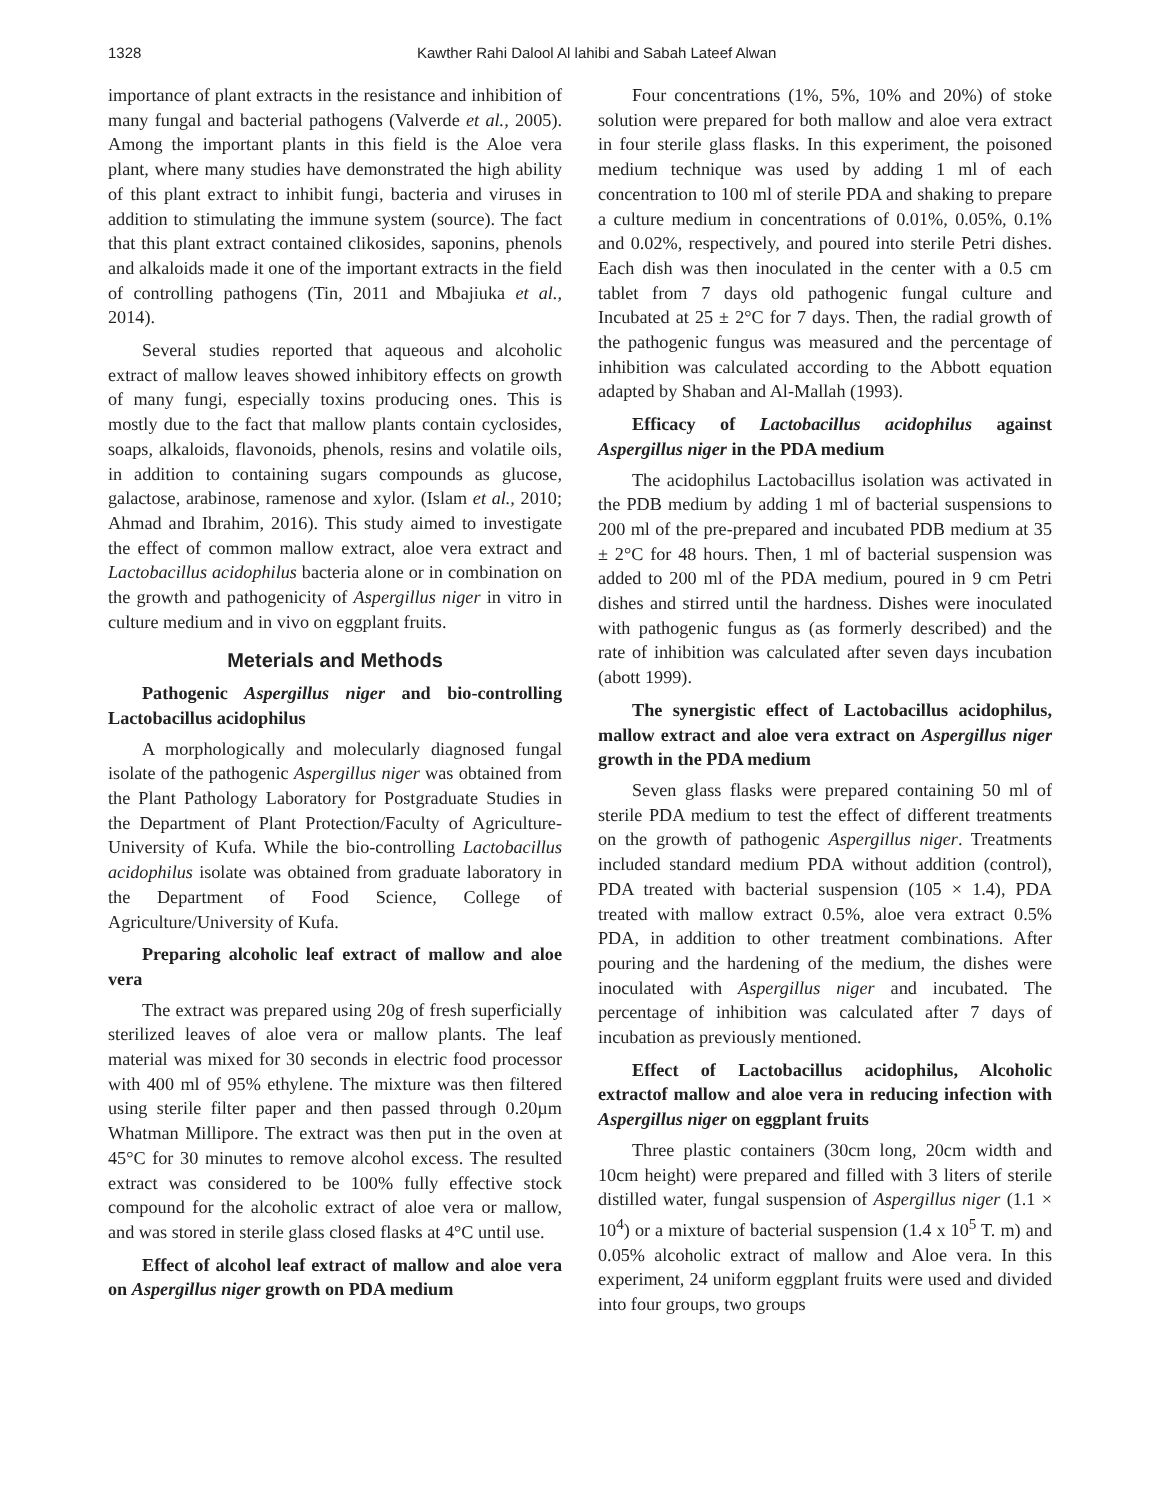1328 Kawther Rahi Dalool Al lahibi and Sabah Lateef Alwan
importance of plant extracts in the resistance and inhibition of many fungal and bacterial pathogens (Valverde et al., 2005). Among the important plants in this field is the Aloe vera plant, where many studies have demonstrated the high ability of this plant extract to inhibit fungi, bacteria and viruses in addition to stimulating the immune system (source). The fact that this plant extract contained clikosides, saponins, phenols and alkaloids made it one of the important extracts in the field of controlling pathogens (Tin, 2011 and Mbajiuka et al., 2014).
Several studies reported that aqueous and alcoholic extract of mallow leaves showed inhibitory effects on growth of many fungi, especially toxins producing ones. This is mostly due to the fact that mallow plants contain cyclosides, soaps, alkaloids, flavonoids, phenols, resins and volatile oils, in addition to containing sugars compounds as glucose, galactose, arabinose, ramenose and xylor. (Islam et al., 2010; Ahmad and Ibrahim, 2016). This study aimed to investigate the effect of common mallow extract, aloe vera extract and Lactobacillus acidophilus bacteria alone or in combination on the growth and pathogenicity of Aspergillus niger in vitro in culture medium and in vivo on eggplant fruits.
Meterials and Methods
Pathogenic Aspergillus niger and bio-controlling Lactobacillus acidophilus
A morphologically and molecularly diagnosed fungal isolate of the pathogenic Aspergillus niger was obtained from the Plant Pathology Laboratory for Postgraduate Studies in the Department of Plant Protection/Faculty of Agriculture-University of Kufa. While the bio-controlling Lactobacillus acidophilus isolate was obtained from graduate laboratory in the Department of Food Science, College of Agriculture/University of Kufa.
Preparing alcoholic leaf extract of mallow and aloe vera
The extract was prepared using 20g of fresh superficially sterilized leaves of aloe vera or mallow plants. The leaf material was mixed for 30 seconds in electric food processor with 400 ml of 95% ethylene. The mixture was then filtered using sterile filter paper and then passed through 0.20µm Whatman Millipore. The extract was then put in the oven at 45°C for 30 minutes to remove alcohol excess. The resulted extract was considered to be 100% fully effective stock compound for the alcoholic extract of aloe vera or mallow, and was stored in sterile glass closed flasks at 4°C until use.
Effect of alcohol leaf extract of mallow and aloe vera on Aspergillus niger growth on PDA medium
Four concentrations (1%, 5%, 10% and 20%) of stoke solution were prepared for both mallow and aloe vera extract in four sterile glass flasks. In this experiment, the poisoned medium technique was used by adding 1 ml of each concentration to 100 ml of sterile PDA and shaking to prepare a culture medium in concentrations of 0.01%, 0.05%, 0.1% and 0.02%, respectively, and poured into sterile Petri dishes. Each dish was then inoculated in the center with a 0.5 cm tablet from 7 days old pathogenic fungal culture and Incubated at 25 ± 2°C for 7 days. Then, the radial growth of the pathogenic fungus was measured and the percentage of inhibition was calculated according to the Abbott equation adapted by Shaban and Al-Mallah (1993).
Efficacy of Lactobacillus acidophilus against Aspergillus niger in the PDA medium
The acidophilus Lactobacillus isolation was activated in the PDB medium by adding 1 ml of bacterial suspensions to 200 ml of the pre-prepared and incubated PDB medium at 35 ± 2°C for 48 hours. Then, 1 ml of bacterial suspension was added to 200 ml of the PDA medium, poured in 9 cm Petri dishes and stirred until the hardness. Dishes were inoculated with pathogenic fungus as (as formerly described) and the rate of inhibition was calculated after seven days incubation (abott 1999).
The synergistic effect of Lactobacillus acidophilus, mallow extract and aloe vera extract on Aspergillus niger growth in the PDA medium
Seven glass flasks were prepared containing 50 ml of sterile PDA medium to test the effect of different treatments on the growth of pathogenic Aspergillus niger. Treatments included standard medium PDA without addition (control), PDA treated with bacterial suspension (105 × 1.4), PDA treated with mallow extract 0.5%, aloe vera extract 0.5% PDA, in addition to other treatment combinations. After pouring and the hardening of the medium, the dishes were inoculated with Aspergillus niger and incubated. The percentage of inhibition was calculated after 7 days of incubation as previously mentioned.
Effect of Lactobacillus acidophilus, Alcoholic extractof mallow and aloe vera in reducing infection with Aspergillus niger on eggplant fruits
Three plastic containers (30cm long, 20cm width and 10cm height) were prepared and filled with 3 liters of sterile distilled water, fungal suspension of Aspergillus niger (1.1 × 10<sup>4</sup>) or a mixture of bacterial suspension (1.4 x 10<sup>5</sup> T. m) and 0.05% alcoholic extract of mallow and Aloe vera. In this experiment, 24 uniform eggplant fruits were used and divided into four groups, two groups